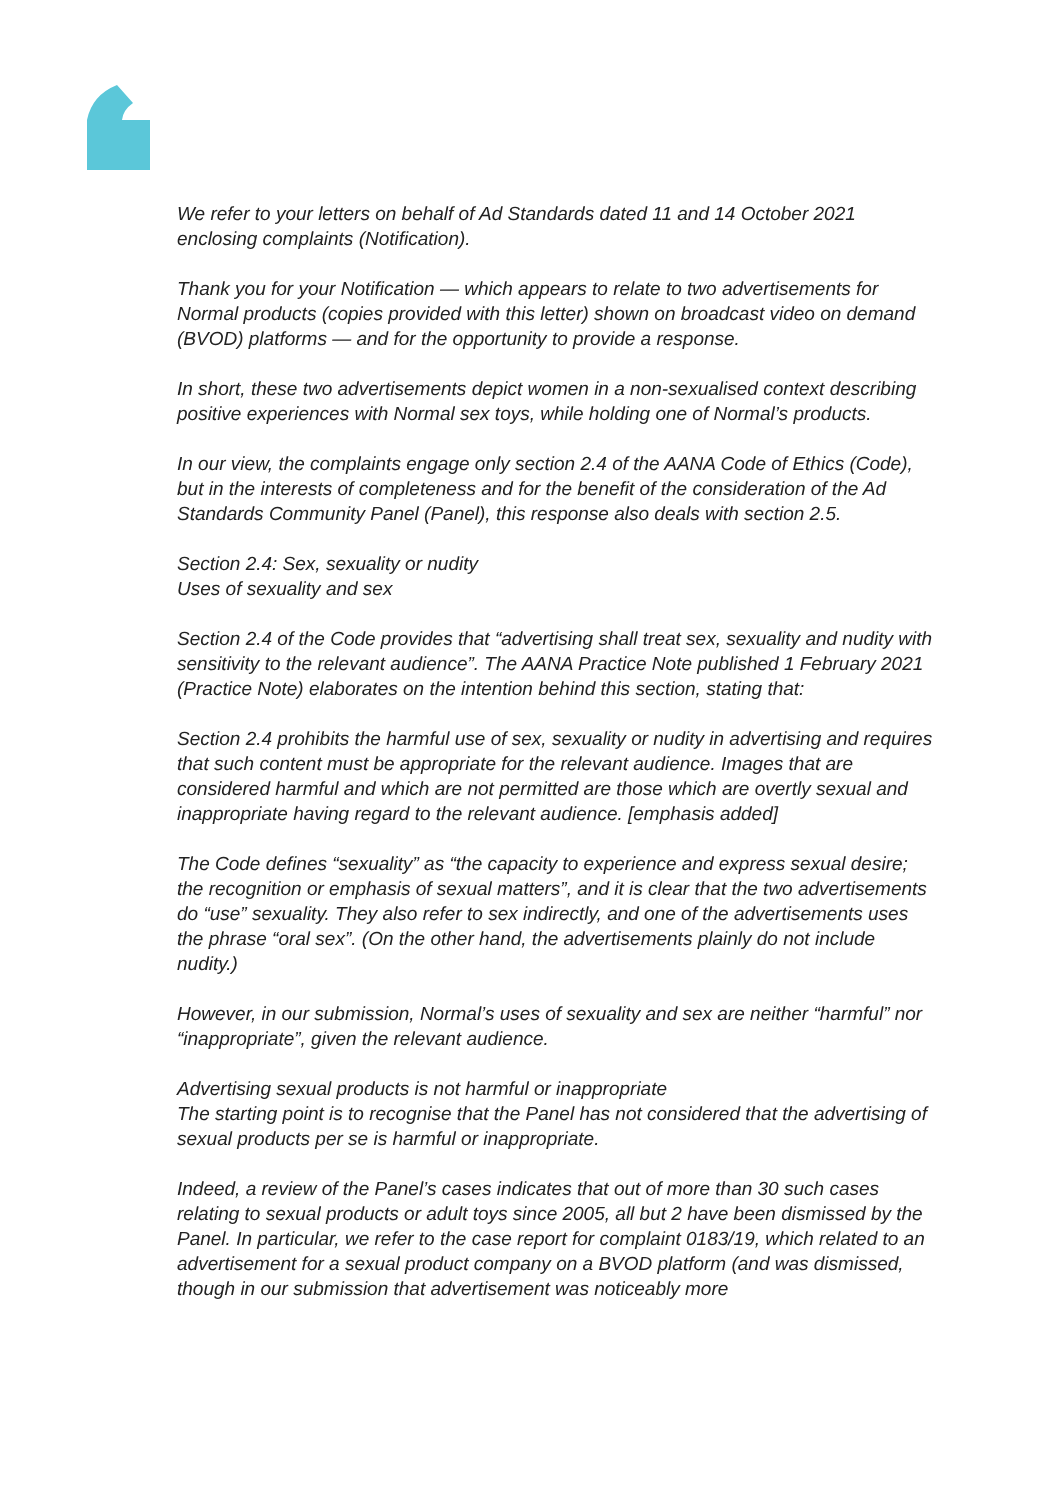We refer to your letters on behalf of Ad Standards dated 11 and 14 October 2021 enclosing complaints (Notification).
Thank you for your Notification — which appears to relate to two advertisements for Normal products (copies provided with this letter) shown on broadcast video on demand (BVOD) platforms — and for the opportunity to provide a response.
In short, these two advertisements depict women in a non-sexualised context describing positive experiences with Normal sex toys, while holding one of Normal’s products.
In our view, the complaints engage only section 2.4 of the AANA Code of Ethics (Code), but in the interests of completeness and for the benefit of the consideration of the Ad Standards Community Panel (Panel), this response also deals with section 2.5.
Section 2.4: Sex, sexuality or nudity
Uses of sexuality and sex
Section 2.4 of the Code provides that “advertising shall treat sex, sexuality and nudity with sensitivity to the relevant audience”. The AANA Practice Note published 1 February 2021 (Practice Note) elaborates on the intention behind this section, stating that:
Section 2.4 prohibits the harmful use of sex, sexuality or nudity in advertising and requires that such content must be appropriate for the relevant audience. Images that are considered harmful and which are not permitted are those which are overtly sexual and inappropriate having regard to the relevant audience. [emphasis added]
The Code defines “sexuality” as “the capacity to experience and express sexual desire; the recognition or emphasis of sexual matters”, and it is clear that the two advertisements do “use” sexuality. They also refer to sex indirectly, and one of the advertisements uses the phrase “oral sex”. (On the other hand, the advertisements plainly do not include nudity.)
However, in our submission, Normal’s uses of sexuality and sex are neither “harmful” nor “inappropriate”, given the relevant audience.
Advertising sexual products is not harmful or inappropriate
The starting point is to recognise that the Panel has not considered that the advertising of sexual products per se is harmful or inappropriate.
Indeed, a review of the Panel’s cases indicates that out of more than 30 such cases relating to sexual products or adult toys since 2005, all but 2 have been dismissed by the Panel. In particular, we refer to the case report for complaint 0183/19, which related to an advertisement for a sexual product company on a BVOD platform (and was dismissed, though in our submission that advertisement was noticeably more